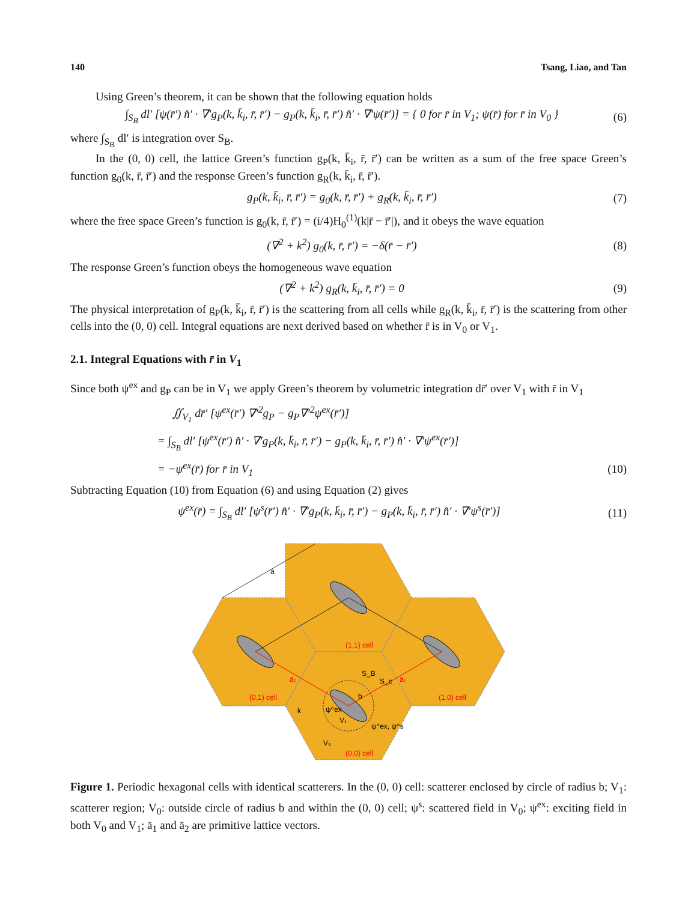140 Tsang, Liao, and Tan
Using Green’s theorem, it can be shown that the following equation holds
∫<sub>S<sub>B</sub></sub> dl′ [ψ(r̄′) n̂′ · ∇′g<sub>P</sub>(k, k̄<sub>i</sub>, r̄, r̄′) − g<sub>P</sub>(k, k̄<sub>i</sub>, r̄, r̄′) n̂′ · ∇′ψ(r̄′)] = { 0 for r̄ in V<sub>1</sub>; ψ(r̄) for r̄ in V<sub>0</sub> } (6)
where ∫<sub>S<sub>B</sub></sub> dl′ is integration over S<sub>B</sub>.
In the (0, 0) cell, the lattice Green’s function g<sub>P</sub>(k, k̄<sub>i</sub>, r̄, r̄′) can be written as a sum of the free space Green’s function g<sub>0</sub>(k, r̄, r̄′) and the response Green’s function g<sub>R</sub>(k, k̄<sub>i</sub>, r̄, r̄′).
g<sub>P</sub>(k, k̄<sub>i</sub>, r̄, r̄′) = g<sub>0</sub>(k, r̄, r̄′) + g<sub>R</sub>(k, k̄<sub>i</sub>, r̄, r̄′) (7)
where the free space Green’s function is g<sub>0</sub>(k, r̄, r̄′) = (i/4)H<sub>0</sub><sup>(1)</sup>(k|r̄ − r̄′|), and it obeys the wave equation
(∇<sup>2</sup> + k<sup>2</sup>) g<sub>0</sub>(k, r̄, r̄′) = −δ(r̄ − r̄′) (8)
The response Green’s function obeys the homogeneous wave equation
(∇<sup>2</sup> + k<sup>2</sup>) g<sub>R</sub>(k, k̄<sub>i</sub>, r̄, r̄′) = 0 (9)
The physical interpretation of g<sub>P</sub>(k, k̄<sub>i</sub>, r̄, r̄′) is the scattering from all cells while g<sub>R</sub>(k, k̄<sub>i</sub>, r̄, r̄′) is the scattering from other cells into the (0, 0) cell. Integral equations are next derived based on whether r̄ is in V<sub>0</sub> or V<sub>1</sub>.
2.1. Integral Equations with r̄ in V<sub>1</sub>
Since both ψ<sup>ex</sup> and g<sub>P</sub> can be in V<sub>1</sub> we apply Green’s theorem by volumetric integration dr̄′ over V<sub>1</sub> with r̄ in V<sub>1</sub>
∬<sub>V<sub>1</sub></sub> dr̄′ [ψ<sup>ex</sup>(r̄′) ∇′<sup>2</sup>g<sub>P</sub> − g<sub>P</sub>∇′<sup>2</sup>ψ<sup>ex</sup>(r̄′)]
= ∫<sub>S<sub>B</sub></sub> dl′ [ψ<sup>ex</sup>(r̄′) n̂′ · ∇′g<sub>P</sub>(k, k̄<sub>i</sub>, r̄, r̄′) − g<sub>P</sub>(k, k̄<sub>i</sub>, r̄, r̄′) n̂′ · ∇′ψ<sup>ex</sup>(r̄′)]
= −ψ<sup>ex</sup>(r̄) for r̄ in V<sub>1</sub> (10)
Subtracting Equation (10) from Equation (6) and using Equation (2) gives
ψ<sup>ex</sup>(r̄) = ∫<sub>S<sub>B</sub></sub> dl′ [ψ<sup>s</sup>(r̄′) n̂′ · ∇′g<sub>P</sub>(k, k̄<sub>i</sub>, r̄, r̄′) − g<sub>P</sub>(k, k̄<sub>i</sub>, r̄, r̄′) n̂′ · ∇′ψ<sup>s</sup>(r̄′)] (11)
a
(1,1) cell
(0,1) cell
(1,0) cell
(0,0) cell
ā₂
ā₁
S_B
S_c
b
k
ψ^ex
V₁
ψ^ex, ψ^s
V₀
Figure 1. Periodic hexagonal cells with identical scatterers. In the (0, 0) cell: scatterer enclosed by circle of radius b; V<sub>1</sub>: scatterer region; V<sub>0</sub>: outside circle of radius b and within the (0, 0) cell; ψ<sup>s</sup>: scattered field in V<sub>0</sub>; ψ<sup>ex</sup>: exciting field in both V<sub>0</sub> and V<sub>1</sub>; ā<sub>1</sub> and ā<sub>2</sub> are primitive lattice vectors.